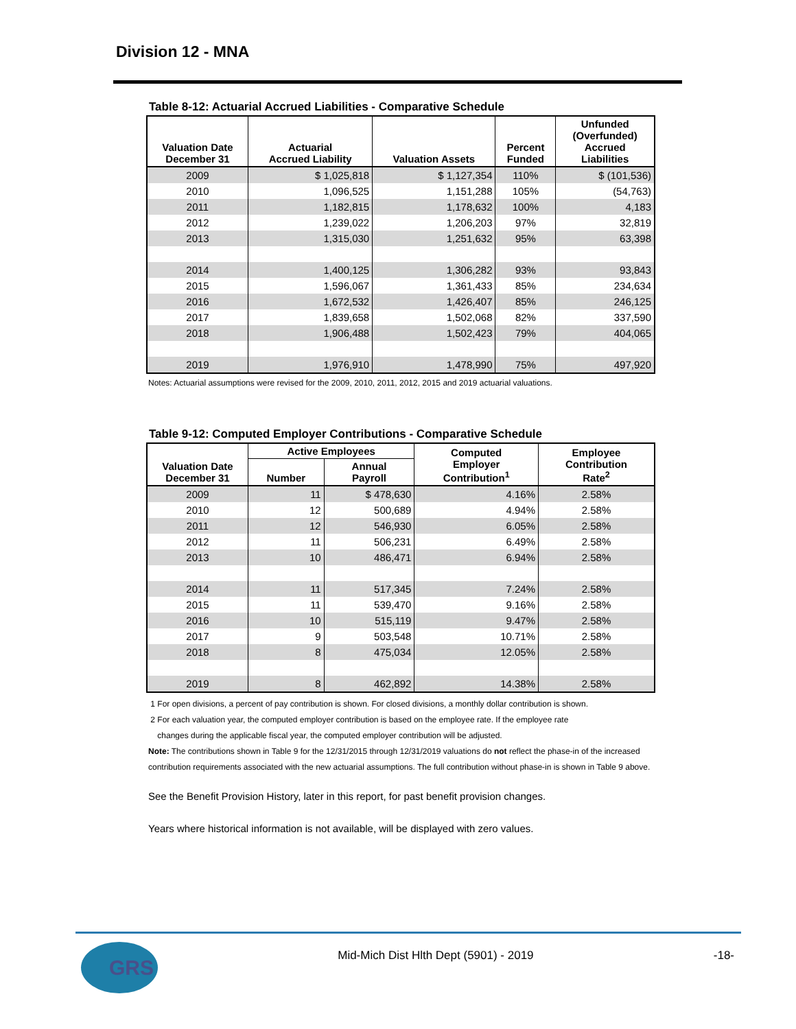Division 12 - MNA
Table 8-12: Actuarial Accrued Liabilities - Comparative Schedule
| Valuation Date December 31 | Actuarial Accrued Liability | Valuation Assets | Percent Funded | Unfunded (Overfunded) Accrued Liabilities |
| --- | --- | --- | --- | --- |
| 2009 | $ 1,025,818 | $ 1,127,354 | 110% | $ (101,536) |
| 2010 | 1,096,525 | 1,151,288 | 105% | (54,763) |
| 2011 | 1,182,815 | 1,178,632 | 100% | 4,183 |
| 2012 | 1,239,022 | 1,206,203 | 97% | 32,819 |
| 2013 | 1,315,030 | 1,251,632 | 95% | 63,398 |
| 2014 | 1,400,125 | 1,306,282 | 93% | 93,843 |
| 2015 | 1,596,067 | 1,361,433 | 85% | 234,634 |
| 2016 | 1,672,532 | 1,426,407 | 85% | 246,125 |
| 2017 | 1,839,658 | 1,502,068 | 82% | 337,590 |
| 2018 | 1,906,488 | 1,502,423 | 79% | 404,065 |
| 2019 | 1,976,910 | 1,478,990 | 75% | 497,920 |
Notes: Actuarial assumptions were revised for the 2009, 2010, 2011, 2012, 2015 and 2019 actuarial valuations.
Table 9-12: Computed Employer Contributions - Comparative Schedule
| Valuation Date December 31 | Active Employees | | Computed Employer Contribution<sup>1</sup> | Employee Contribution Rate<sup>2</sup> |
| --- | --- | --- | --- | --- |
| | Number | Annual Payroll | | |
| 2009 | 11 | $ 478,630 | 4.16% | 2.58% |
| 2010 | 12 | 500,689 | 4.94% | 2.58% |
| 2011 | 12 | 546,930 | 6.05% | 2.58% |
| 2012 | 11 | 506,231 | 6.49% | 2.58% |
| 2013 | 10 | 486,471 | 6.94% | 2.58% |
| 2014 | 11 | 517,345 | 7.24% | 2.58% |
| 2015 | 11 | 539,470 | 9.16% | 2.58% |
| 2016 | 10 | 515,119 | 9.47% | 2.58% |
| 2017 | 9 | 503,548 | 10.71% | 2.58% |
| 2018 | 8 | 475,034 | 12.05% | 2.58% |
| 2019 | 8 | 462,892 | 14.38% | 2.58% |
1 For open divisions, a percent of pay contribution is shown. For closed divisions, a monthly dollar contribution is shown.
2 For each valuation year, the computed employer contribution is based on the employee rate. If the employee rate
changes during the applicable fiscal year, the computed employer contribution will be adjusted.
Note: The contributions shown in Table 9 for the 12/31/2015 through 12/31/2019 valuations do not reflect the phase-in of the increased contribution requirements associated with the new actuarial assumptions. The full contribution without phase-in is shown in Table 9 above.
See the Benefit Provision History, later in this report, for past benefit provision changes.
Years where historical information is not available, will be displayed with zero values.
GRS
Mid-Mich Dist Hlth Dept (5901) - 2019
-18-